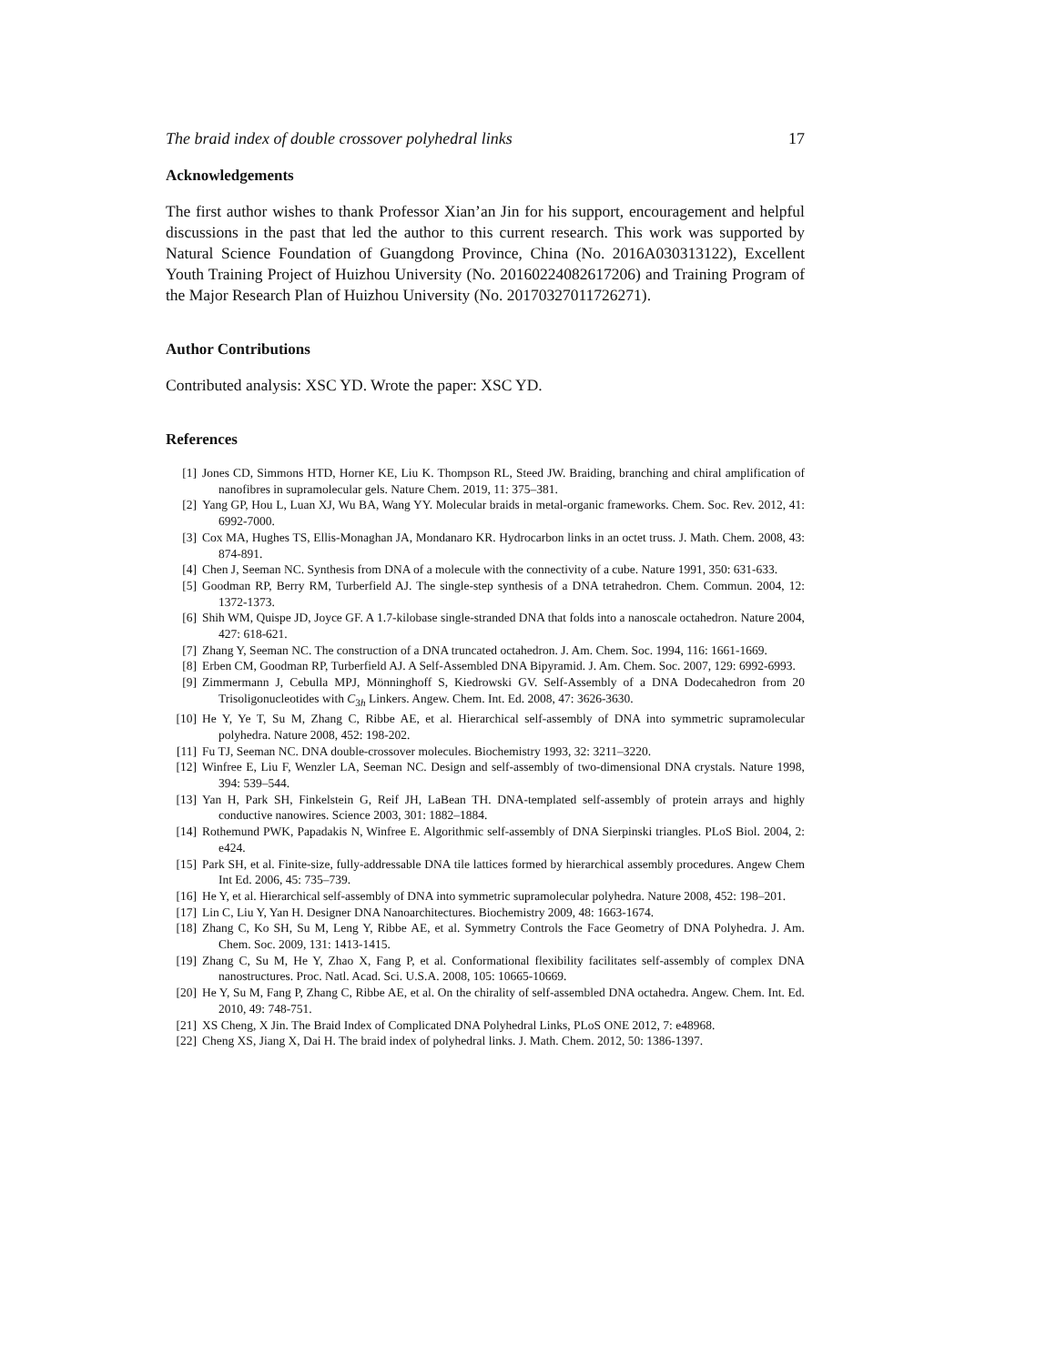The braid index of double crossover polyhedral links 17
Acknowledgements
The first author wishes to thank Professor Xian’an Jin for his support, encouragement and helpful discussions in the past that led the author to this current research. This work was supported by Natural Science Foundation of Guangdong Province, China (No. 2016A030313122), Excellent Youth Training Project of Huizhou University (No. 20160224082617206) and Training Program of the Major Research Plan of Huizhou University (No. 20170327011726271).
Author Contributions
Contributed analysis: XSC YD. Wrote the paper: XSC YD.
References
[1] Jones CD, Simmons HTD, Horner KE, Liu K. Thompson RL, Steed JW. Braiding, branching and chiral amplification of nanofibres in supramolecular gels. Nature Chem. 2019, 11: 375–381.
[2] Yang GP, Hou L, Luan XJ, Wu BA, Wang YY. Molecular braids in metal-organic frameworks. Chem. Soc. Rev. 2012, 41: 6992-7000.
[3] Cox MA, Hughes TS, Ellis-Monaghan JA, Mondanaro KR. Hydrocarbon links in an octet truss. J. Math. Chem. 2008, 43: 874-891.
[4] Chen J, Seeman NC. Synthesis from DNA of a molecule with the connectivity of a cube. Nature 1991, 350: 631-633.
[5] Goodman RP, Berry RM, Turberfield AJ. The single-step synthesis of a DNA tetrahedron. Chem. Commun. 2004, 12: 1372-1373.
[6] Shih WM, Quispe JD, Joyce GF. A 1.7-kilobase single-stranded DNA that folds into a nanoscale octahedron. Nature 2004, 427: 618-621.
[7] Zhang Y, Seeman NC. The construction of a DNA truncated octahedron. J. Am. Chem. Soc. 1994, 116: 1661-1669.
[8] Erben CM, Goodman RP, Turberfield AJ. A Self-Assembled DNA Bipyramid. J. Am. Chem. Soc. 2007, 129: 6992-6993.
[9] Zimmermann J, Cebulla MPJ, Mönninghoff S, Kiedrowski GV. Self-Assembly of a DNA Dodecahedron from 20 Trisoligonucleotides with C<sub>3h</sub> Linkers. Angew. Chem. Int. Ed. 2008, 47: 3626-3630.
[10] He Y, Ye T, Su M, Zhang C, Ribbe AE, et al. Hierarchical self-assembly of DNA into symmetric supramolecular polyhedra. Nature 2008, 452: 198-202.
[11] Fu TJ, Seeman NC. DNA double-crossover molecules. Biochemistry 1993, 32: 3211–3220.
[12] Winfree E, Liu F, Wenzler LA, Seeman NC. Design and self-assembly of two-dimensional DNA crystals. Nature 1998, 394: 539–544.
[13] Yan H, Park SH, Finkelstein G, Reif JH, LaBean TH. DNA-templated self-assembly of protein arrays and highly conductive nanowires. Science 2003, 301: 1882–1884.
[14] Rothemund PWK, Papadakis N, Winfree E. Algorithmic self-assembly of DNA Sierpinski triangles. PLoS Biol. 2004, 2: e424.
[15] Park SH, et al. Finite-size, fully-addressable DNA tile lattices formed by hierarchical assembly procedures. Angew Chem Int Ed. 2006, 45: 735–739.
[16] He Y, et al. Hierarchical self-assembly of DNA into symmetric supramolecular polyhedra. Nature 2008, 452: 198–201.
[17] Lin C, Liu Y, Yan H. Designer DNA Nanoarchitectures. Biochemistry 2009, 48: 1663-1674.
[18] Zhang C, Ko SH, Su M, Leng Y, Ribbe AE, et al. Symmetry Controls the Face Geometry of DNA Polyhedra. J. Am. Chem. Soc. 2009, 131: 1413-1415.
[19] Zhang C, Su M, He Y, Zhao X, Fang P, et al. Conformational flexibility facilitates self-assembly of complex DNA nanostructures. Proc. Natl. Acad. Sci. U.S.A. 2008, 105: 10665-10669.
[20] He Y, Su M, Fang P, Zhang C, Ribbe AE, et al. On the chirality of self-assembled DNA octahedra. Angew. Chem. Int. Ed. 2010, 49: 748-751.
[21] XS Cheng, X Jin. The Braid Index of Complicated DNA Polyhedral Links, PLoS ONE 2012, 7: e48968.
[22] Cheng XS, Jiang X, Dai H. The braid index of polyhedral links. J. Math. Chem. 2012, 50: 1386-1397.